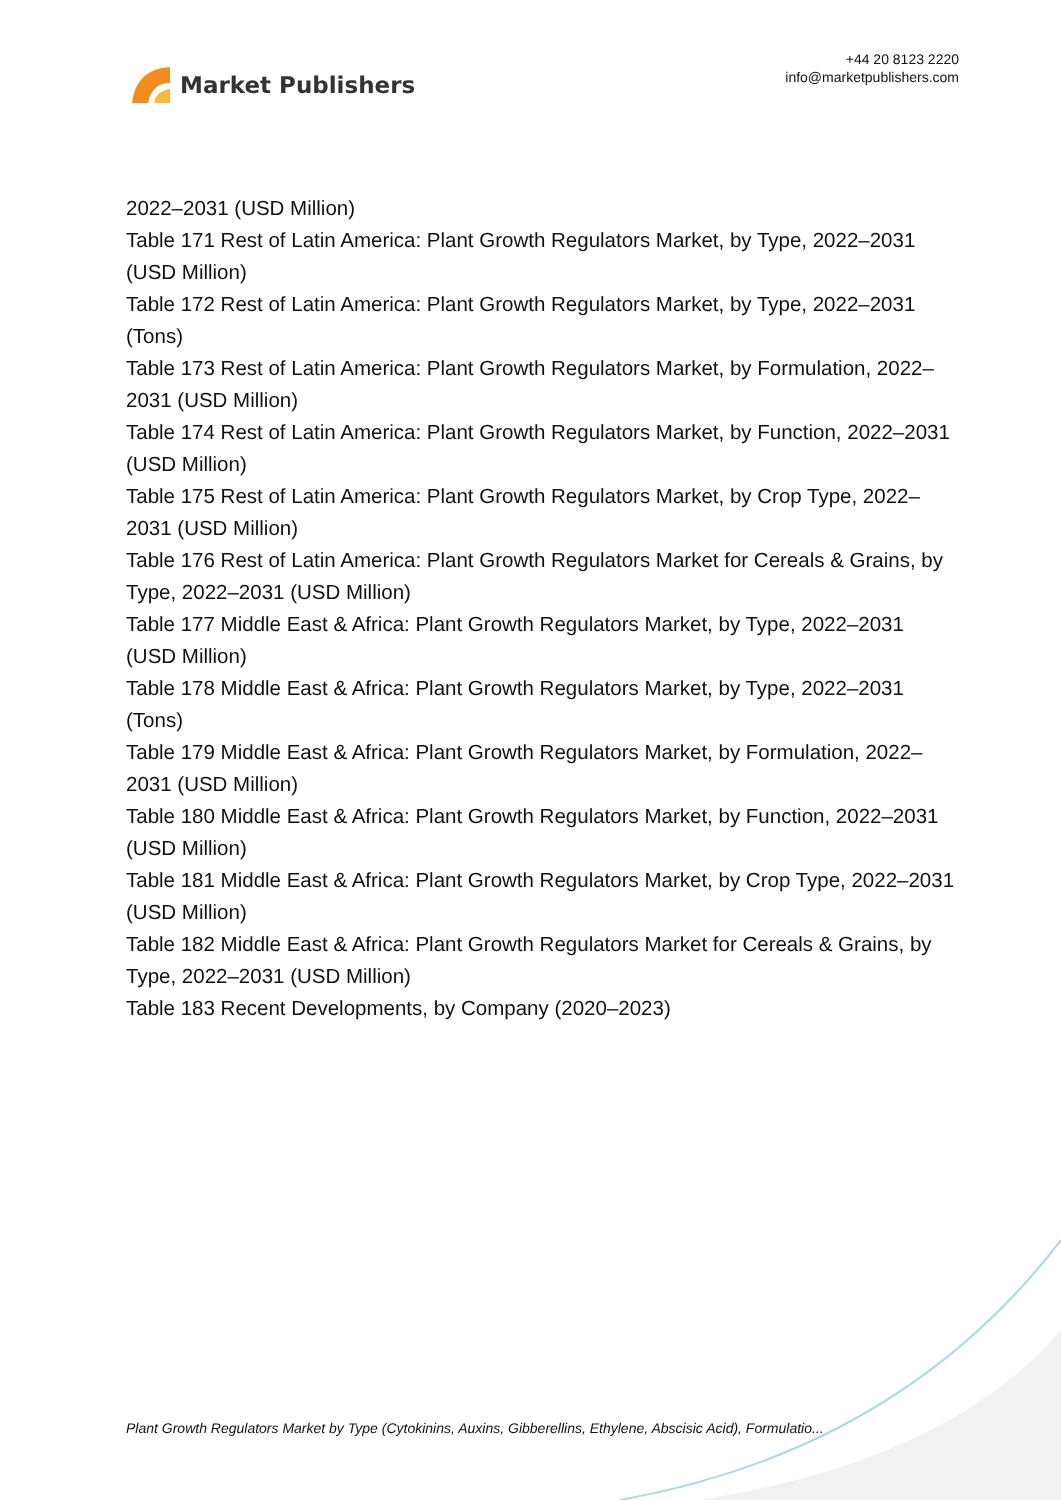Market Publishers
+44 20 8123 2220
info@marketpublishers.com
2022–2031 (USD Million)
Table 171 Rest of Latin America: Plant Growth Regulators Market, by Type, 2022–2031 (USD Million)
Table 172 Rest of Latin America: Plant Growth Regulators Market, by Type, 2022–2031 (Tons)
Table 173 Rest of Latin America: Plant Growth Regulators Market, by Formulation, 2022–2031 (USD Million)
Table 174 Rest of Latin America: Plant Growth Regulators Market, by Function, 2022–2031 (USD Million)
Table 175 Rest of Latin America: Plant Growth Regulators Market, by Crop Type, 2022–2031 (USD Million)
Table 176 Rest of Latin America: Plant Growth Regulators Market for Cereals & Grains, by Type, 2022–2031 (USD Million)
Table 177 Middle East & Africa: Plant Growth Regulators Market, by Type, 2022–2031 (USD Million)
Table 178 Middle East & Africa: Plant Growth Regulators Market, by Type, 2022–2031 (Tons)
Table 179 Middle East & Africa: Plant Growth Regulators Market, by Formulation, 2022–2031 (USD Million)
Table 180 Middle East & Africa: Plant Growth Regulators Market, by Function, 2022–2031 (USD Million)
Table 181 Middle East & Africa: Plant Growth Regulators Market, by Crop Type, 2022–2031 (USD Million)
Table 182 Middle East & Africa: Plant Growth Regulators Market for Cereals & Grains, by Type, 2022–2031 (USD Million)
Table 183 Recent Developments, by Company (2020–2023)
Plant Growth Regulators Market by Type (Cytokinins, Auxins, Gibberellins, Ethylene, Abscisic Acid), Formulatio...